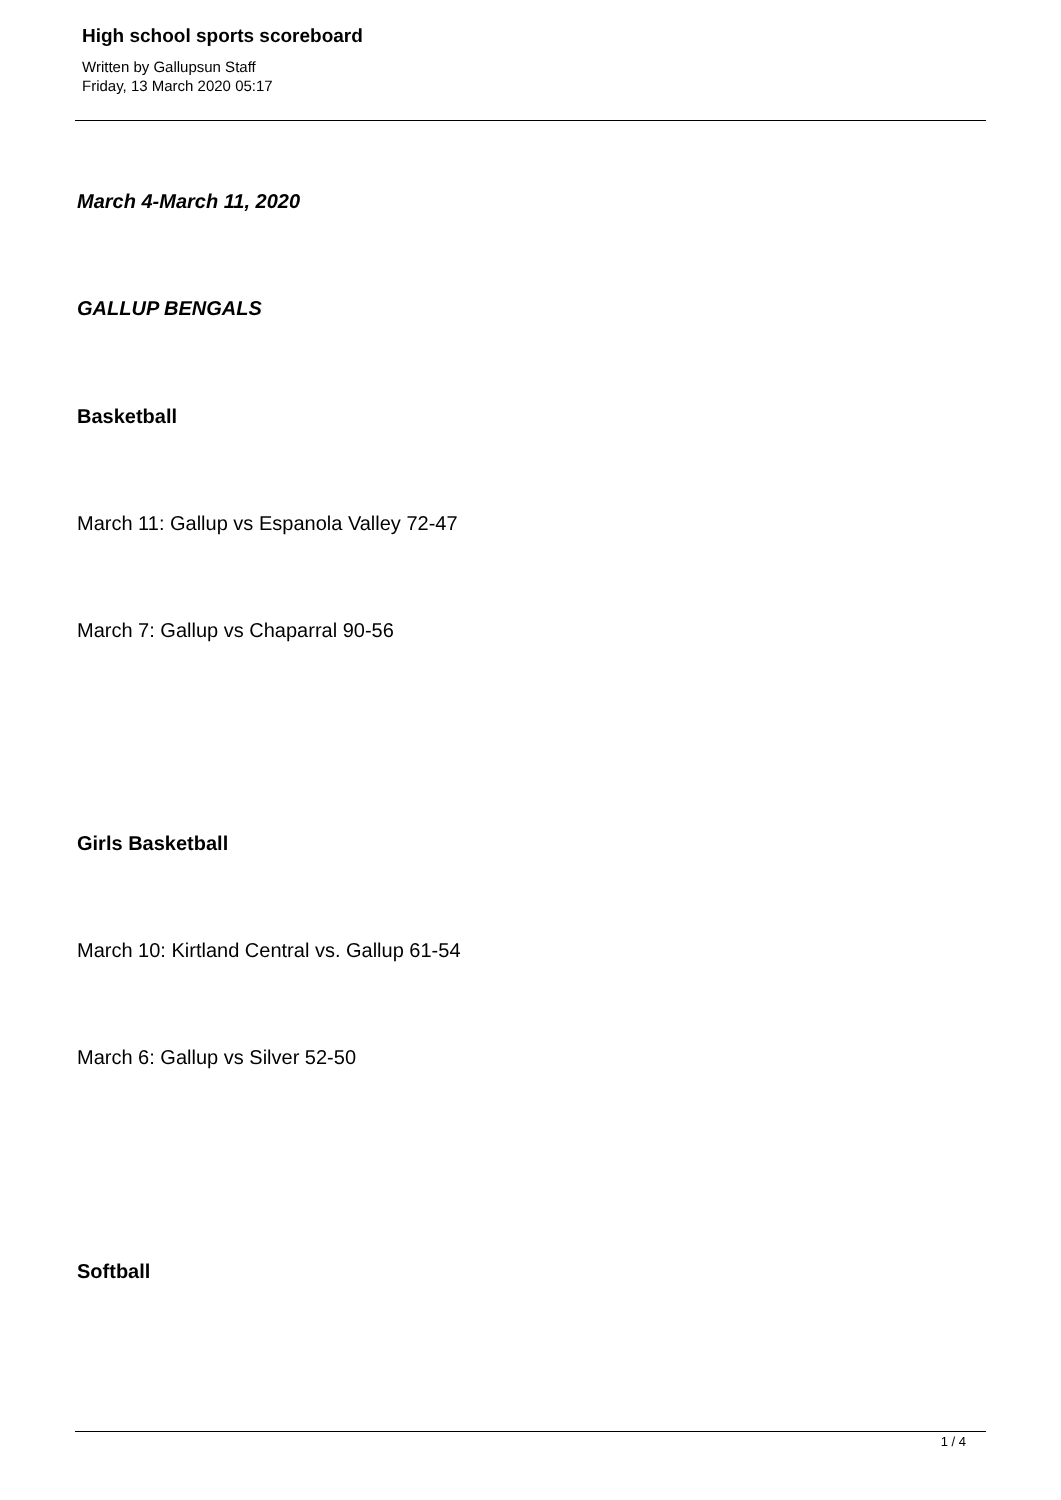High school sports scoreboard
Written by Gallupsun Staff
Friday, 13 March 2020 05:17
March 4-March 11, 2020
GALLUP BENGALS
Basketball
March 11: Gallup vs Espanola Valley 72-47
March 7: Gallup vs Chaparral 90-56
Girls Basketball
March 10: Kirtland Central vs. Gallup 61-54
March 6: Gallup vs Silver 52-50
Softball
1 / 4